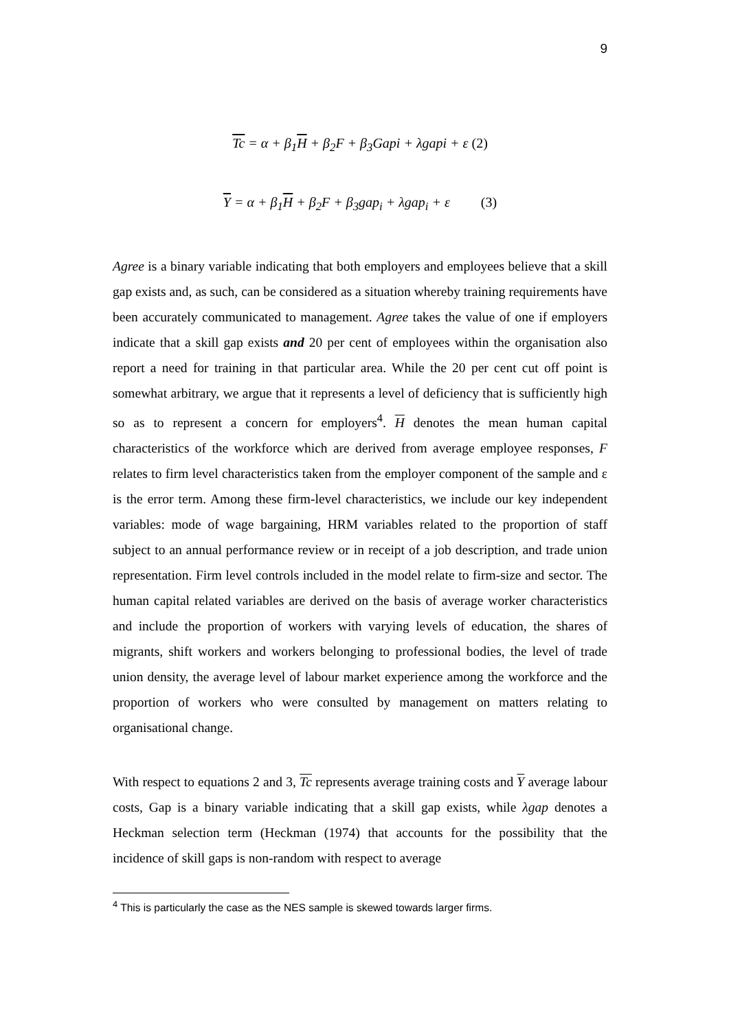9
Tc = α + β<sub>1</sub>H + β<sub>2</sub>F + β<sub>3</sub>Gapi + λgapi + ε (2)
Y = α + β<sub>1</sub>H + β<sub>2</sub>F + β<sub>3</sub>gap<sub>i</sub> + λgap<sub>i</sub> + ε (3)
Agree is a binary variable indicating that both employers and employees believe that a skill gap exists and, as such, can be considered as a situation whereby training requirements have been accurately communicated to management. Agree takes the value of one if employers indicate that a skill gap exists and 20 per cent of employees within the organisation also report a need for training in that particular area. While the 20 per cent cut off point is somewhat arbitrary, we argue that it represents a level of deficiency that is sufficiently high so as to represent a concern for employers<sup>4</sup>. H denotes the mean human capital characteristics of the workforce which are derived from average employee responses, F relates to firm level characteristics taken from the employer component of the sample and ε is the error term. Among these firm-level characteristics, we include our key independent variables: mode of wage bargaining, HRM variables related to the proportion of staff subject to an annual performance review or in receipt of a job description, and trade union representation. Firm level controls included in the model relate to firm-size and sector. The human capital related variables are derived on the basis of average worker characteristics and include the proportion of workers with varying levels of education, the shares of migrants, shift workers and workers belonging to professional bodies, the level of trade union density, the average level of labour market experience among the workforce and the proportion of workers who were consulted by management on matters relating to organisational change.
With respect to equations 2 and 3, Tc represents average training costs and Y average labour costs, Gap is a binary variable indicating that a skill gap exists, while λgap denotes a Heckman selection term (Heckman (1974) that accounts for the possibility that the incidence of skill gaps is non-random with respect to average
<sup>4</sup> This is particularly the case as the NES sample is skewed towards larger firms.